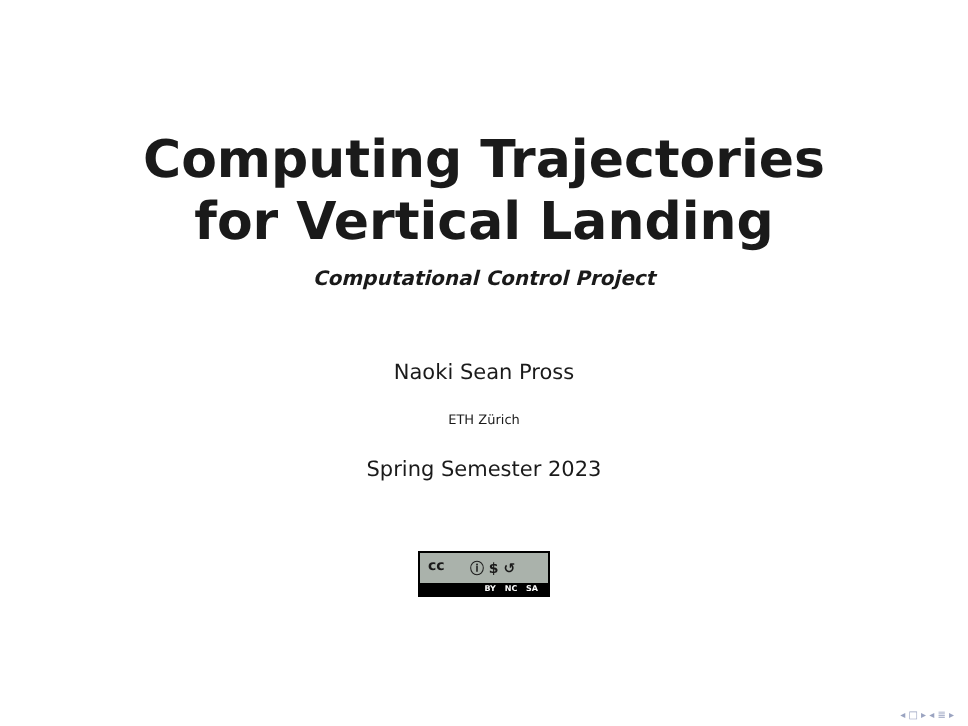Computing Trajectories
for Vertical Landing
Computational Control Project
Naoki Sean Pross
ETH Zürich
Spring Semester 2023
cc ⓘ $ ↺
BY NC SA
◂ □ ▸ ◂ ≣ ▸